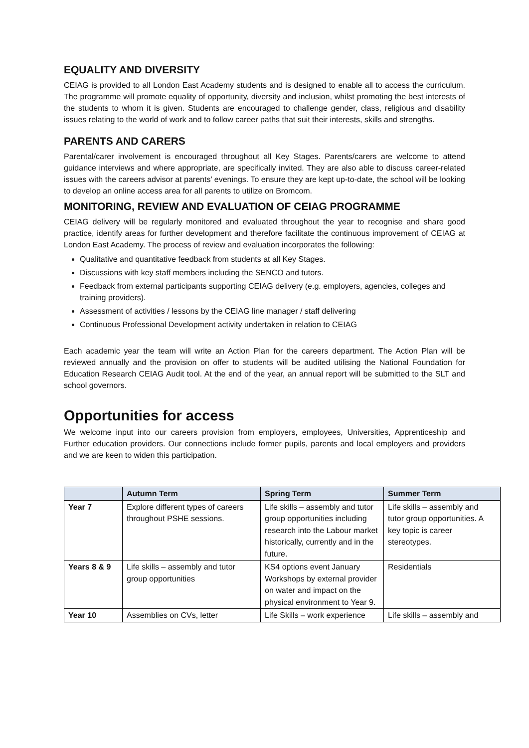EQUALITY AND DIVERSITY
CEIAG is provided to all London East Academy students and is designed to enable all to access the curriculum. The programme will promote equality of opportunity, diversity and inclusion, whilst promoting the best interests of the students to whom it is given. Students are encouraged to challenge gender, class, religious and disability issues relating to the world of work and to follow career paths that suit their interests, skills and strengths.
PARENTS AND CARERS
Parental/carer involvement is encouraged throughout all Key Stages. Parents/carers are welcome to attend guidance interviews and where appropriate, are specifically invited. They are also able to discuss career-related issues with the careers advisor at parents’ evenings. To ensure they are kept up-to-date, the school will be looking to develop an online access area for all parents to utilize on Bromcom.
MONITORING, REVIEW AND EVALUATION OF CEIAG PROGRAMME
CEIAG delivery will be regularly monitored and evaluated throughout the year to recognise and share good practice, identify areas for further development and therefore facilitate the continuous improvement of CEIAG at London East Academy. The process of review and evaluation incorporates the following:
Qualitative and quantitative feedback from students at all Key Stages.
Discussions with key staff members including the SENCO and tutors.
Feedback from external participants supporting CEIAG delivery (e.g. employers, agencies, colleges and training providers).
Assessment of activities / lessons by the CEIAG line manager / staff delivering
Continuous Professional Development activity undertaken in relation to CEIAG
Each academic year the team will write an Action Plan for the careers department. The Action Plan will be reviewed annually and the provision on offer to students will be audited utilising the National Foundation for Education Research CEIAG Audit tool. At the end of the year, an annual report will be submitted to the SLT and school governors.
Opportunities for access
We welcome input into our careers provision from employers, employees, Universities, Apprenticeship and Further education providers. Our connections include former pupils, parents and local employers and providers and we are keen to widen this participation.
| | Autumn Term | Spring Term | Summer Term |
| --- | --- | --- | --- |
| Year 7 | Explore different types of careers throughout PSHE sessions. | Life skills – assembly and tutor group opportunities including research into the Labour market historically, currently and in the future. | Life skills – assembly and tutor group opportunities. A key topic is career stereotypes. |
| Years 8 & 9 | Life skills – assembly and tutor group opportunities | KS4 options event January Workshops by external provider on water and impact on the physical environment to Year 9. | Residentials |
| Year 10 | Assemblies on CVs, letter | Life Skills – work experience | Life skills – assembly and |